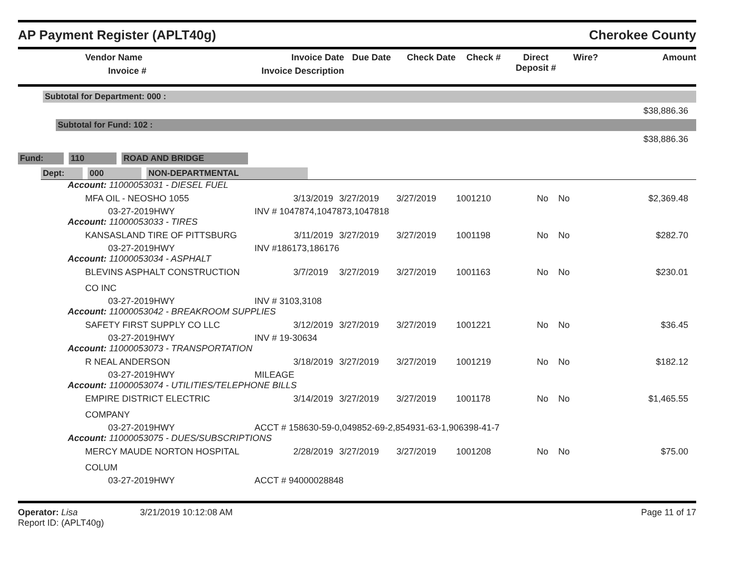AP Payment Register (APLT40g) Cherokee County
| | Vendor Name Invoice # | Invoice Date Invoice Description | Due Date | Check Date | Check # | Direct Deposit # | Wire? | Amount |
| --- | --- | --- | --- | --- | --- | --- | --- | --- |
Subtotal for Department: 000 :
$38,886.36
Subtotal for Fund: 102 :
$38,886.36
Fund: 110 ROAD AND BRIDGE
Dept: 000 NON-DEPARTMENTAL
| Account: 11000053031 - DIESEL FUEL | | | | | | | | |
| | MFA OIL - NEOSHO 1055 | 3/13/2019 | 3/27/2019 | 3/27/2019 | 1001210 | No | No | $2,369.48 |
| | 03-27-2019HWY | INV # 1047874,1047873,1047818 | | | | | | |
| Account: 11000053033 - TIRES | | | | | | | | |
| | KANSASLAND TIRE OF PITTSBURG | 3/11/2019 | 3/27/2019 | 3/27/2019 | 1001198 | No | No | $282.70 |
| | 03-27-2019HWY | INV #186173,186176 | | | | | | |
| Account: 11000053034 - ASPHALT | | | | | | | | |
| | BLEVINS ASPHALT CONSTRUCTION CO INC | 3/7/2019 | 3/27/2019 | 3/27/2019 | 1001163 | No | No | $230.01 |
| | 03-27-2019HWY | INV # 3103,3108 | | | | | | |
| Account: 11000053042 - BREAKROOM SUPPLIES | | | | | | | | |
| | SAFETY FIRST SUPPLY CO LLC | 3/12/2019 | 3/27/2019 | 3/27/2019 | 1001221 | No | No | $36.45 |
| | 03-27-2019HWY | INV # 19-30634 | | | | | | |
| Account: 11000053073 - TRANSPORTATION | | | | | | | | |
| | R NEAL ANDERSON | 3/18/2019 | 3/27/2019 | 3/27/2019 | 1001219 | No | No | $182.12 |
| | 03-27-2019HWY | MILEAGE | | | | | | |
| Account: 11000053074 - UTILITIES/TELEPHONE BILLS | | | | | | | | |
| | EMPIRE DISTRICT ELECTRIC COMPANY | 3/14/2019 | 3/27/2019 | 3/27/2019 | 1001178 | No | No | $1,465.55 |
| | 03-27-2019HWY | ACCT # 158630-59-0,049852-69-2,854931-63-1,906398-41-7 | | | | | | |
| Account: 11000053075 - DUES/SUBSCRIPTIONS | | | | | | | | |
| | MERCY MAUDE NORTON HOSPITAL COLUM | 2/28/2019 | 3/27/2019 | 3/27/2019 | 1001208 | No | No | $75.00 |
| | 03-27-2019HWY | ACCT # 94000028848 | | | | | | |
Operator: Lisa 3/21/2019 10:12:08 AM
Report ID: (APLT40g) Page 11 of 17